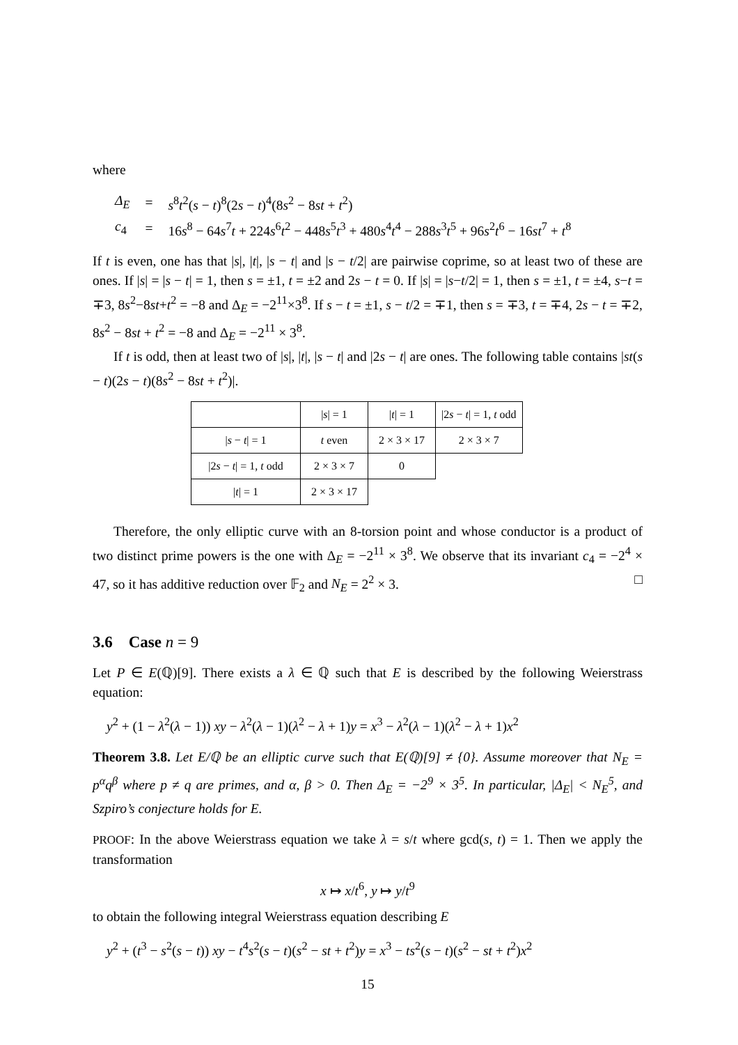where
| Δ<sub>E</sub> | = | s<sup>8</sup> t<sup>2</sup>( s − t )<sup>8</sup>(2 s − t )<sup>4</sup>(8 s<sup>2</sup> − 8 st + t<sup>2</sup>) |
| c<sub>4</sub> | = | 16 s<sup>8</sup> − 64 s<sup>7</sup> t + 224 s<sup>6</sup> t<sup>2</sup> − 448 s<sup>5</sup> t<sup>3</sup> + 480 s<sup>4</sup> t<sup>4</sup> − 288 s<sup>3</sup> t<sup>5</sup> + 96 s<sup>2</sup> t<sup>6</sup> − 16 st<sup>7</sup> + t<sup>8</sup> |
If t is even, one has that |s|, |t|, |s − t| and |s − t/2| are pairwise coprime, so at least two of these are ones. If |s| = |s − t| = 1, then s = ±1, t = ±2 and 2s − t = 0. If |s| = |s−t/2| = 1, then s = ±1, t = ±4, s−t = ∓3, 8s<sup>2</sup>−8st+t<sup>2</sup> = −8 and Δ<sub>E</sub> = −2<sup>11</sup>×3<sup>8</sup>. If s − t = ±1, s − t/2 = ∓1, then s = ∓3, t = ∓4, 2s − t = ∓2, 8s<sup>2</sup> − 8st + t<sup>2</sup> = −8 and Δ<sub>E</sub> = −2<sup>11</sup> × 3<sup>8</sup>.
If t is odd, then at least two of |s|, |t|, |s − t| and |2s − t| are ones. The following table contains |st(s − t)(2s − t)(8s<sup>2</sup> − 8st + t<sup>2</sup>)|.
| | / s / = 1 | / t / = 1 | /2 s − t / = 1, t odd |
| / s − t / = 1 | t even | 2 × 3 × 17 | 2 × 3 × 7 |
| /2 s − t / = 1, t odd | 2 × 3 × 7 | 0 | |
| / t / = 1 | 2 × 3 × 17 | | |
Therefore, the only elliptic curve with an 8-torsion point and whose conductor is a product of two distinct prime powers is the one with Δ<sub>E</sub> = −2<sup>11</sup> × 3<sup>8</sup>. We observe that its invariant c<sub>4</sub> = −2<sup>4</sup> × 47, so it has additive reduction over 𝔽<sub>2</sub> and N<sub>E</sub> = 2<sup>2</sup> × 3. □
3.6 Case n = 9
Let P ∈ E(ℚ)[9]. There exists a λ ∈ ℚ such that E is described by the following Weierstrass equation:
y<sup>2</sup> + (1 − λ<sup>2</sup>(λ − 1)) xy − λ<sup>2</sup>(λ − 1)(λ<sup>2</sup> − λ + 1)y = x<sup>3</sup> − λ<sup>2</sup>(λ − 1)(λ<sup>2</sup> − λ + 1)x<sup>2</sup>
Theorem 3.8. Let E/ℚ be an elliptic curve such that E(ℚ)[9] ≠ {0}. Assume moreover that N<sub>E</sub> = p<sup>α</sup>q<sup>β</sup> where p ≠ q are primes, and α, β > 0. Then Δ<sub>E</sub> = −2<sup>9</sup> × 3<sup>5</sup>. In particular, |Δ<sub>E</sub>| < N<sub>E</sub><sup>5</sup>, and Szpiro’s conjecture holds for E.
PROOF: In the above Weierstrass equation we take λ = s/t where gcd(s, t) = 1. Then we apply the transformation
x ↦ x/t<sup>6</sup>, y ↦ y/t<sup>9</sup>
to obtain the following integral Weierstrass equation describing E
y<sup>2</sup> + (t<sup>3</sup> − s<sup>2</sup>(s − t)) xy − t<sup>4</sup>s<sup>2</sup>(s − t)(s<sup>2</sup> − st + t<sup>2</sup>)y = x<sup>3</sup> − ts<sup>2</sup>(s − t)(s<sup>2</sup> − st + t<sup>2</sup>)x<sup>2</sup>
15